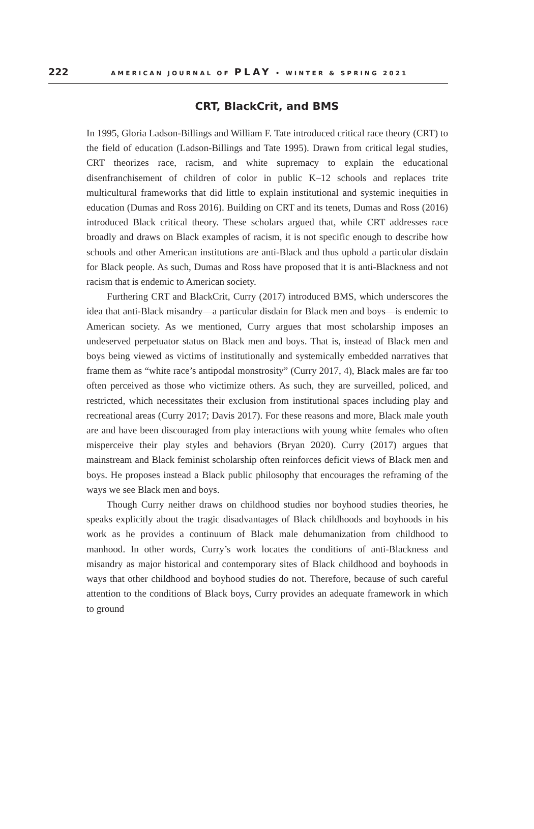222 AMERICAN JOURNAL OF PLAY • WINTER & SPRING 2021
CRT, BlackCrit, and BMS
In 1995, Gloria Ladson-Billings and William F. Tate introduced critical race theory (CRT) to the field of education (Ladson-Billings and Tate 1995). Drawn from critical legal studies, CRT theorizes race, racism, and white supremacy to explain the educational disenfranchisement of children of color in public K–12 schools and replaces trite multicultural frameworks that did little to explain institutional and systemic inequities in education (Dumas and Ross 2016). Building on CRT and its tenets, Dumas and Ross (2016) introduced Black critical theory. These scholars argued that, while CRT addresses race broadly and draws on Black examples of racism, it is not specific enough to describe how schools and other American institutions are anti-Black and thus uphold a particular disdain for Black people. As such, Dumas and Ross have proposed that it is anti-Blackness and not racism that is endemic to American society.
Furthering CRT and BlackCrit, Curry (2017) introduced BMS, which underscores the idea that anti-Black misandry—a particular disdain for Black men and boys—is endemic to American society. As we mentioned, Curry argues that most scholarship imposes an undeserved perpetuator status on Black men and boys. That is, instead of Black men and boys being viewed as victims of institutionally and systemically embedded narratives that frame them as “white race’s antipodal monstrosity” (Curry 2017, 4), Black males are far too often perceived as those who victimize others. As such, they are surveilled, policed, and restricted, which necessitates their exclusion from institutional spaces including play and recreational areas (Curry 2017; Davis 2017). For these reasons and more, Black male youth are and have been discouraged from play interactions with young white females who often misperceive their play styles and behaviors (Bryan 2020). Curry (2017) argues that mainstream and Black feminist scholarship often reinforces deficit views of Black men and boys. He proposes instead a Black public philosophy that encourages the reframing of the ways we see Black men and boys.
Though Curry neither draws on childhood studies nor boyhood studies theories, he speaks explicitly about the tragic disadvantages of Black childhoods and boyhoods in his work as he provides a continuum of Black male dehumanization from childhood to manhood. In other words, Curry’s work locates the conditions of anti-Blackness and misandry as major historical and contemporary sites of Black childhood and boyhoods in ways that other childhood and boyhood studies do not. Therefore, because of such careful attention to the conditions of Black boys, Curry provides an adequate framework in which to ground